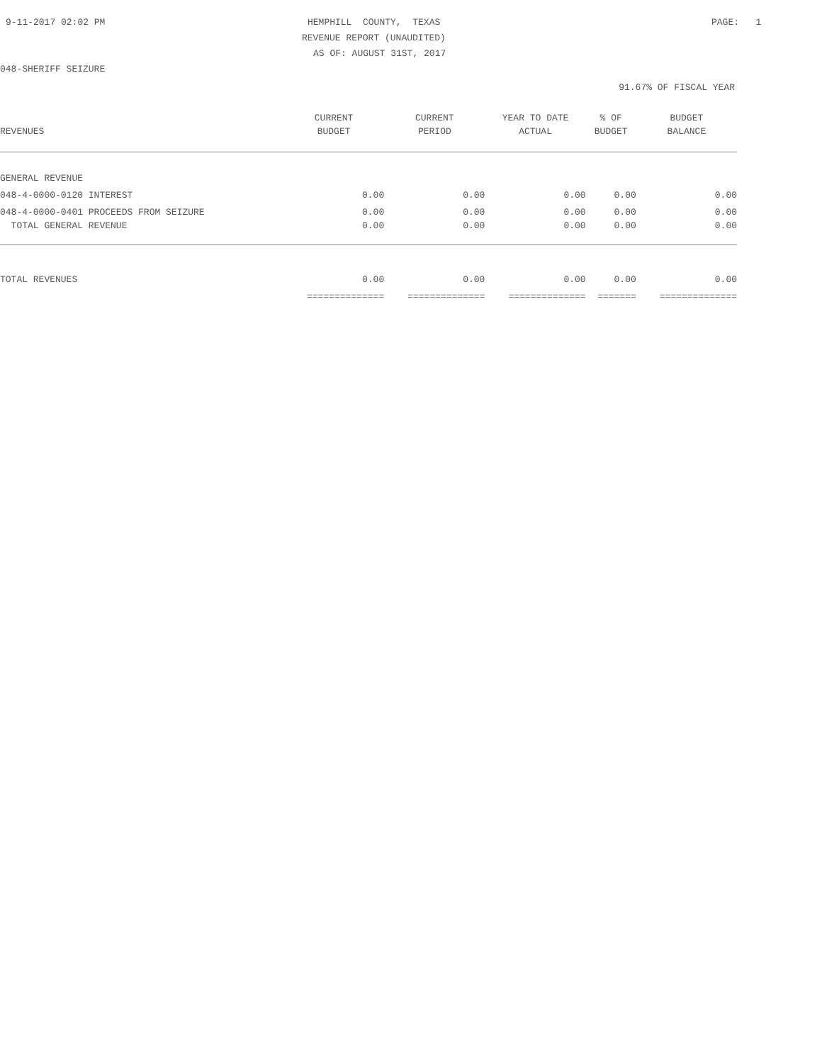9-11-2017 02:02 PM
HEMPHILL COUNTY, TEXAS
PAGE: 1
REVENUE REPORT (UNAUDITED)
AS OF: AUGUST 31ST, 2017
048-SHERIFF SEIZURE
91.67% OF FISCAL YEAR
| | CURRENT | CURRENT | YEAR TO DATE | % OF | BUDGET |
| --- | --- | --- | --- | --- | --- |
| REVENUES | BUDGET | PERIOD | ACTUAL | BUDGET | BALANCE |
| GENERAL REVENUE | | | | | |
| 048-4-0000-0120 INTEREST | 0.00 | 0.00 | 0.00 | 0.00 | 0.00 |
| 048-4-0000-0401 PROCEEDS FROM SEIZURE | 0.00 | 0.00 | 0.00 | 0.00 | 0.00 |
| TOTAL GENERAL REVENUE | 0.00 | 0.00 | 0.00 | 0.00 | 0.00 |
| TOTAL REVENUES | 0.00 | 0.00 | 0.00 | 0.00 | 0.00 |
| | ============== | ============== | ============== | ======= | ============== |